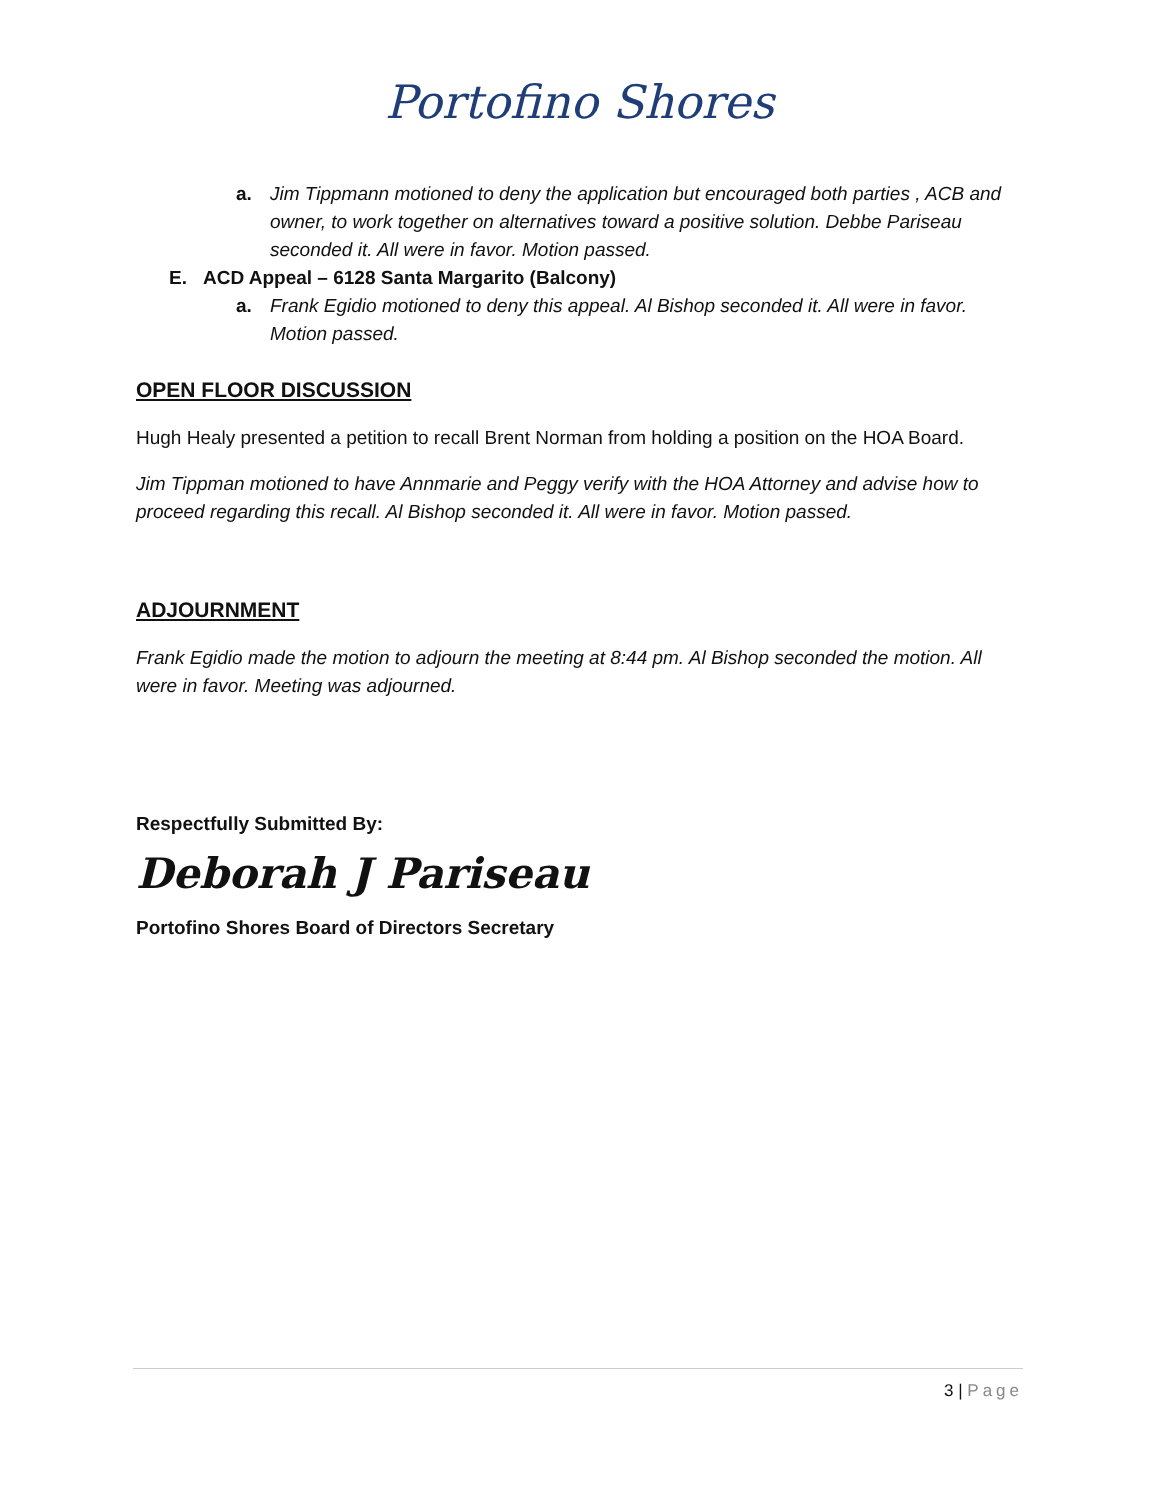Portofino Shores
a. Jim Tippmann motioned to deny the application but encouraged both parties , ACB and owner, to work together on alternatives toward a positive solution. Debbe Pariseau seconded it. All were in favor. Motion passed.
E. ACD Appeal – 6128 Santa Margarito (Balcony)
a. Frank Egidio motioned to deny this appeal. Al Bishop seconded it. All were in favor. Motion passed.
OPEN FLOOR DISCUSSION
Hugh Healy presented a petition to recall Brent Norman from holding a position on the HOA Board.
Jim Tippman motioned to have Annmarie and Peggy verify with the HOA Attorney and advise how to proceed regarding this recall. Al Bishop seconded it. All were in favor. Motion passed.
ADJOURNMENT
Frank Egidio made the motion to adjourn the meeting at 8:44 pm. Al Bishop seconded the motion. All were in favor. Meeting was adjourned.
Respectfully Submitted By:
Deborah J Pariseau
Portofino Shores Board of Directors Secretary
3 | Page